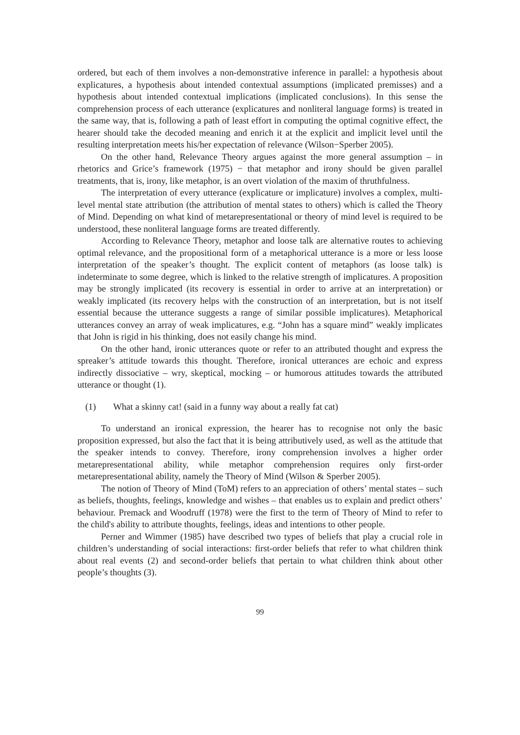ordered, but each of them involves a non-demonstrative inference in parallel: a hypothesis about explicatures, a hypothesis about intended contextual assumptions (implicated premisses) and a hypothesis about intended contextual implications (implicated conclusions). In this sense the comprehension process of each utterance (explicatures and nonliteral language forms) is treated in the same way, that is, following a path of least effort in computing the optimal cognitive effect, the hearer should take the decoded meaning and enrich it at the explicit and implicit level until the resulting interpretation meets his/her expectation of relevance (Wilson−Sperber 2005).
On the other hand, Relevance Theory argues against the more general assumption – in rhetorics and Grice’s framework (1975) − that metaphor and irony should be given parallel treatments, that is, irony, like metaphor, is an overt violation of the maxim of thruthfulness.
The interpretation of every utterance (explicature or implicature) involves a complex, multi-level mental state attribution (the attribution of mental states to others) which is called the Theory of Mind. Depending on what kind of metarepresentational or theory of mind level is required to be understood, these nonliteral language forms are treated differently.
According to Relevance Theory, metaphor and loose talk are alternative routes to achieving optimal relevance, and the propositional form of a metaphorical utterance is a more or less loose interpretation of the speaker’s thought. The explicit content of metaphors (as loose talk) is indeterminate to some degree, which is linked to the relative strength of implicatures. A proposition may be strongly implicated (its recovery is essential in order to arrive at an interpretation) or weakly implicated (its recovery helps with the construction of an interpretation, but is not itself essential because the utterance suggests a range of similar possible implicatures). Metaphorical utterances convey an array of weak implicatures, e.g. “John has a square mind” weakly implicates that John is rigid in his thinking, does not easily change his mind.
On the other hand, ironic utterances quote or refer to an attributed thought and express the spreaker’s attitude towards this thought. Therefore, ironical utterances are echoic and express indirectly dissociative – wry, skeptical, mocking – or humorous attitudes towards the attributed utterance or thought (1).
(1) What a skinny cat! (said in a funny way about a really fat cat)
To understand an ironical expression, the hearer has to recognise not only the basic proposition expressed, but also the fact that it is being attributively used, as well as the attitude that the speaker intends to convey. Therefore, irony comprehension involves a higher order metarepresentational ability, while metaphor comprehension requires only first-order metarepresentational ability, namely the Theory of Mind (Wilson & Sperber 2005).
The notion of Theory of Mind (ToM) refers to an appreciation of others’ mental states – such as beliefs, thoughts, feelings, knowledge and wishes – that enables us to explain and predict others’ behaviour. Premack and Woodruff (1978) were the first to the term of Theory of Mind to refer to the child's ability to attribute thoughts, feelings, ideas and intentions to other people.
Perner and Wimmer (1985) have described two types of beliefs that play a crucial role in children’s understanding of social interactions: first-order beliefs that refer to what children think about real events (2) and second-order beliefs that pertain to what children think about other people’s thoughts (3).
99